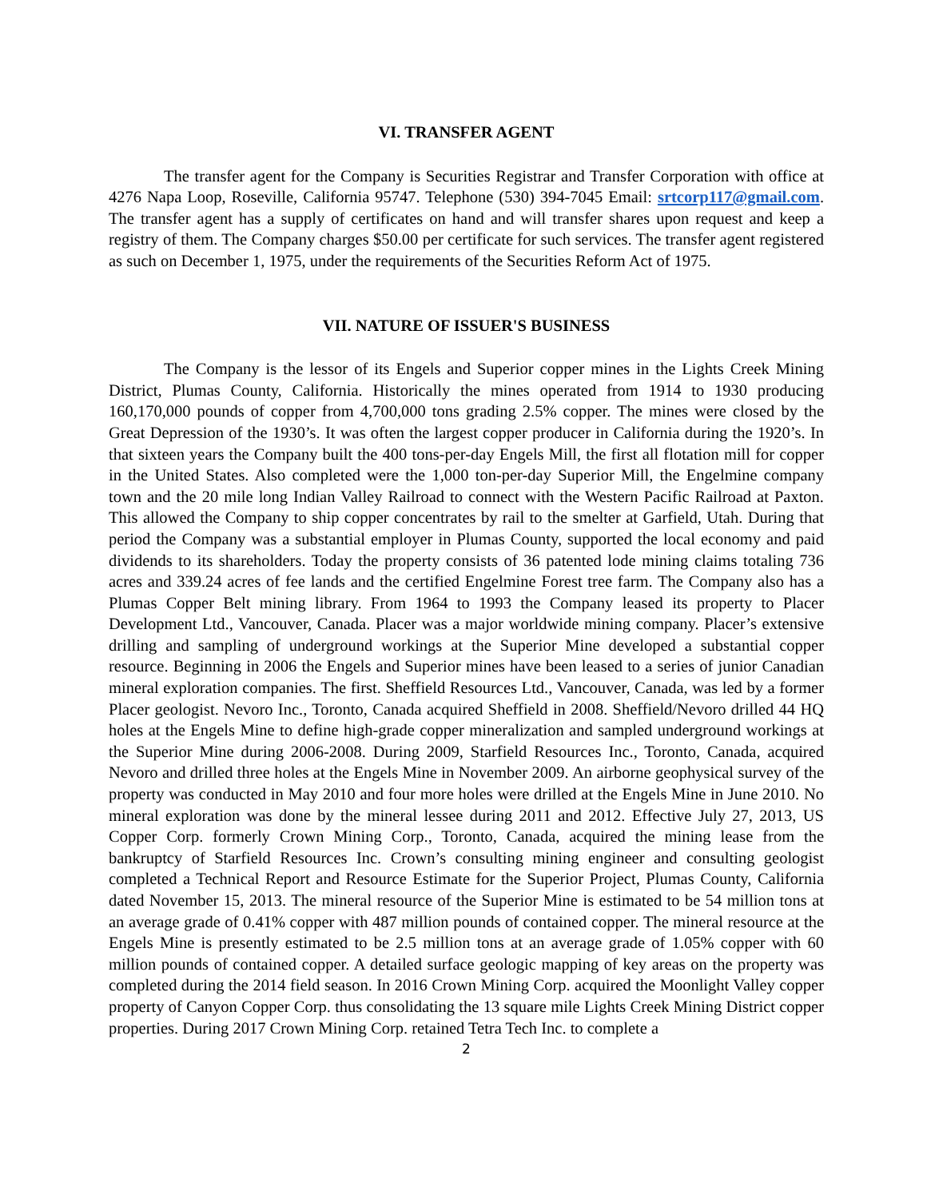VI. TRANSFER AGENT
The transfer agent for the Company is Securities Registrar and Transfer Corporation with office at 4276 Napa Loop, Roseville, California 95747. Telephone (530) 394-7045 Email: srtcorp117@gmail.com. The transfer agent has a supply of certificates on hand and will transfer shares upon request and keep a registry of them. The Company charges $50.00 per certificate for such services. The transfer agent registered as such on December 1, 1975, under the requirements of the Securities Reform Act of 1975.
VII. NATURE OF ISSUER'S BUSINESS
The Company is the lessor of its Engels and Superior copper mines in the Lights Creek Mining District, Plumas County, California. Historically the mines operated from 1914 to 1930 producing 160,170,000 pounds of copper from 4,700,000 tons grading 2.5% copper. The mines were closed by the Great Depression of the 1930’s. It was often the largest copper producer in California during the 1920’s. In that sixteen years the Company built the 400 tons-per-day Engels Mill, the first all flotation mill for copper in the United States. Also completed were the 1,000 ton-per-day Superior Mill, the Engelmine company town and the 20 mile long Indian Valley Railroad to connect with the Western Pacific Railroad at Paxton. This allowed the Company to ship copper concentrates by rail to the smelter at Garfield, Utah. During that period the Company was a substantial employer in Plumas County, supported the local economy and paid dividends to its shareholders. Today the property consists of 36 patented lode mining claims totaling 736 acres and 339.24 acres of fee lands and the certified Engelmine Forest tree farm. The Company also has a Plumas Copper Belt mining library. From 1964 to 1993 the Company leased its property to Placer Development Ltd., Vancouver, Canada. Placer was a major worldwide mining company. Placer’s extensive drilling and sampling of underground workings at the Superior Mine developed a substantial copper resource. Beginning in 2006 the Engels and Superior mines have been leased to a series of junior Canadian mineral exploration companies. The first. Sheffield Resources Ltd., Vancouver, Canada, was led by a former Placer geologist. Nevoro Inc., Toronto, Canada acquired Sheffield in 2008. Sheffield/Nevoro drilled 44 HQ holes at the Engels Mine to define high-grade copper mineralization and sampled underground workings at the Superior Mine during 2006-2008. During 2009, Starfield Resources Inc., Toronto, Canada, acquired Nevoro and drilled three holes at the Engels Mine in November 2009. An airborne geophysical survey of the property was conducted in May 2010 and four more holes were drilled at the Engels Mine in June 2010. No mineral exploration was done by the mineral lessee during 2011 and 2012. Effective July 27, 2013, US Copper Corp. formerly Crown Mining Corp., Toronto, Canada, acquired the mining lease from the bankruptcy of Starfield Resources Inc. Crown’s consulting mining engineer and consulting geologist completed a Technical Report and Resource Estimate for the Superior Project, Plumas County, California dated November 15, 2013. The mineral resource of the Superior Mine is estimated to be 54 million tons at an average grade of 0.41% copper with 487 million pounds of contained copper. The mineral resource at the Engels Mine is presently estimated to be 2.5 million tons at an average grade of 1.05% copper with 60 million pounds of contained copper. A detailed surface geologic mapping of key areas on the property was completed during the 2014 field season. In 2016 Crown Mining Corp. acquired the Moonlight Valley copper property of Canyon Copper Corp. thus consolidating the 13 square mile Lights Creek Mining District copper properties. During 2017 Crown Mining Corp. retained Tetra Tech Inc. to complete a
2